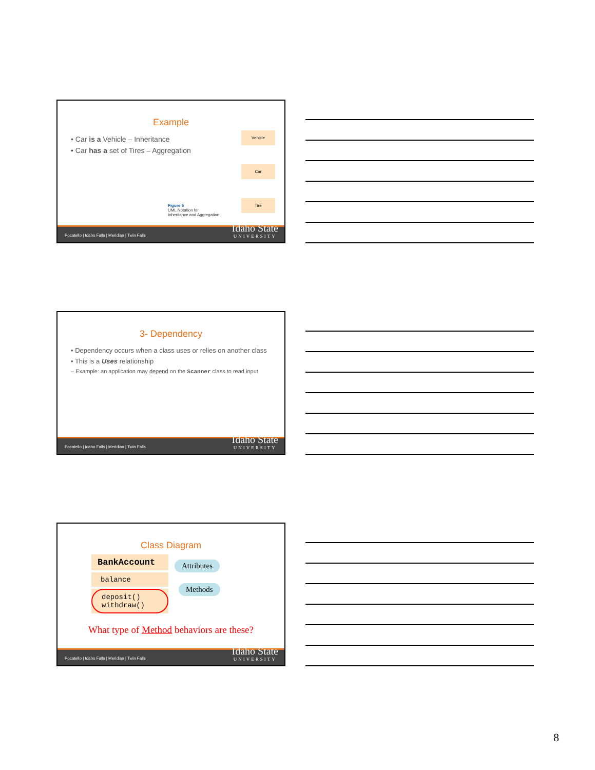Example
• Car is a Vehicle – Inheritance
• Car has a set of Tires – Aggregation
Vehicle
Car
Tire
Figure 6
UML Notation for
Inheritance and Aggregation
Pocatello | Idaho Falls | Meridian | Twin Falls Idaho State
UNIVERSITY
3- Dependency
• Dependency occurs when a class uses or relies on another class
• This is a Uses relationship
– Example: an application may depend on the Scanner class to read input
Pocatello | Idaho Falls | Meridian | Twin Falls Idaho State
UNIVERSITY
Class Diagram
BankAccount
balance
deposit()
withdraw()
Attributes
Methods
What type of Method behaviors are these?
Pocatello | Idaho Falls | Meridian | Twin Falls Idaho State
UNIVERSITY
8